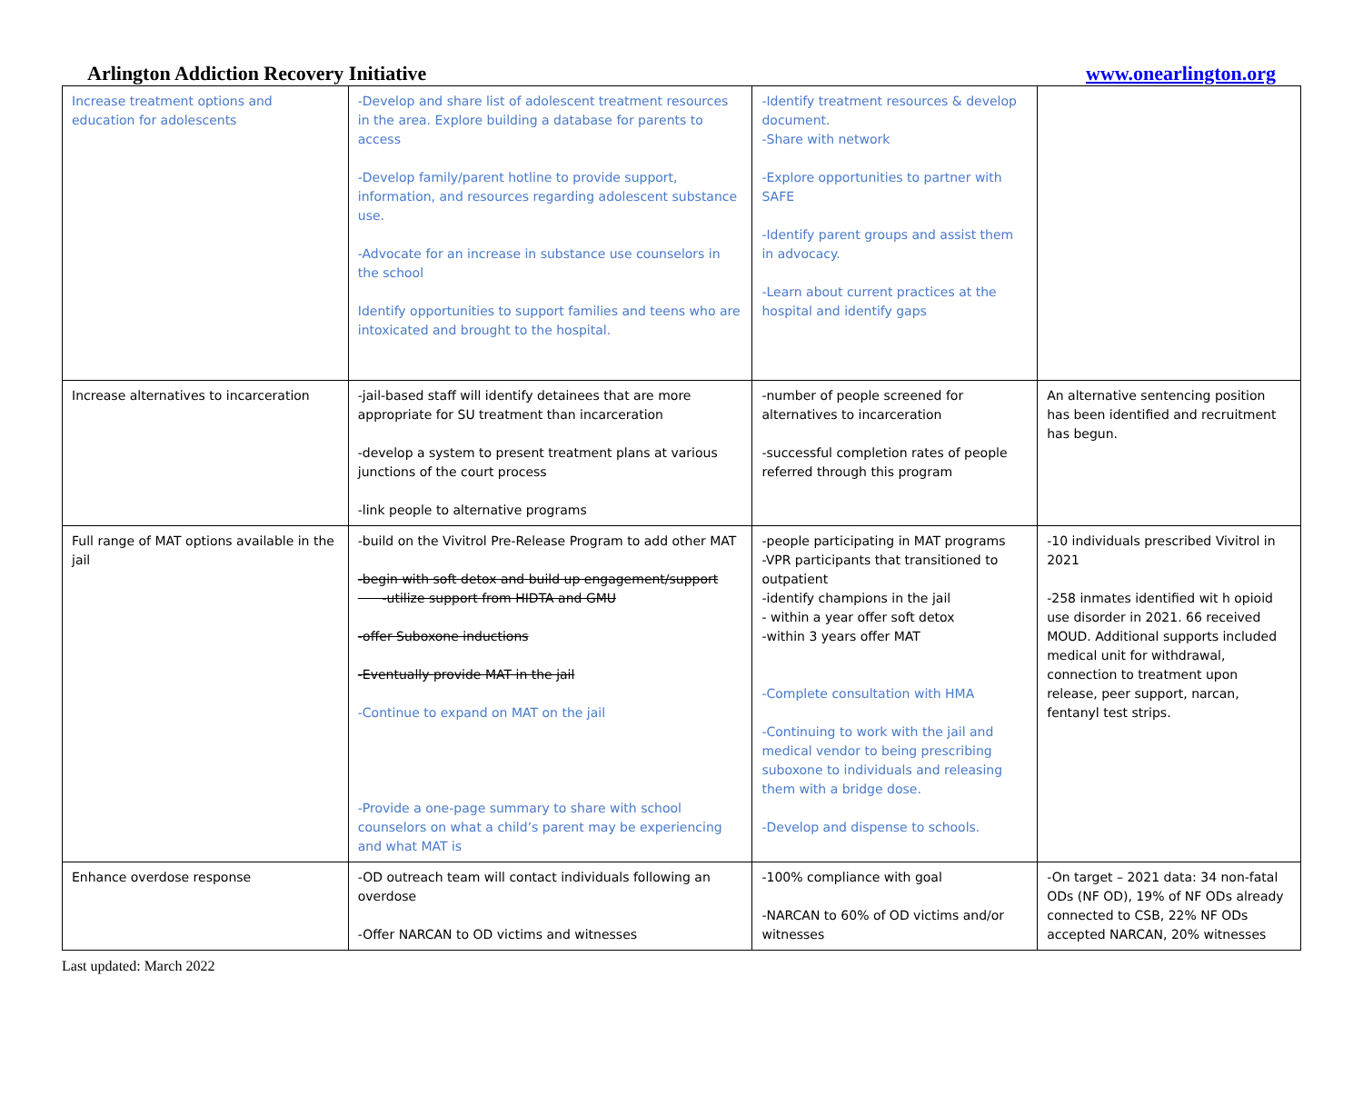Arlington Addiction Recovery Initiative www.onearlington.org
| Increase treatment options and education for adolescents | -Develop and share list of adolescent treatment resources in the area. Explore building a database for parents to access -Develop family/parent hotline to provide support, information, and resources regarding adolescent substance use. -Advocate for an increase in substance use counselors in the school Identify opportunities to support families and teens who are intoxicated and brought to the hospital. | -Identify treatment resources & develop document. -Share with network -Explore opportunities to partner with SAFE -Identify parent groups and assist them in advocacy. -Learn about current practices at the hospital and identify gaps | |
| Increase alternatives to incarceration | -jail-based staff will identify detainees that are more appropriate for SU treatment than incarceration -develop a system to present treatment plans at various junctions of the court process -link people to alternative programs | -number of people screened for alternatives to incarceration -successful completion rates of people referred through this program | An alternative sentencing position has been identified and recruitment has begun. |
| Full range of MAT options available in the jail | -build on the Vivitrol Pre-Release Program to add other MAT -begin with soft detox and build up engagement/support -utilize support from HIDTA and GMU -offer Suboxone inductions -Eventually provide MAT in the jail -Continue to expand on MAT on the jail -Provide a one-page summary to share with school counselors on what a child’s parent may be experiencing and what MAT is | -people participating in MAT programs -VPR participants that transitioned to outpatient -identify champions in the jail - within a year offer soft detox -within 3 years offer MAT -Complete consultation with HMA -Continuing to work with the jail and medical vendor to being prescribing suboxone to individuals and releasing them with a bridge dose. -Develop and dispense to schools. | -10 individuals prescribed Vivitrol in 2021 -258 inmates identified wit h opioid use disorder in 2021. 66 received MOUD. Additional supports included medical unit for withdrawal, connection to treatment upon release, peer support, narcan, fentanyl test strips. |
| Enhance overdose response | -OD outreach team will contact individuals following an overdose -Offer NARCAN to OD victims and witnesses | -100% compliance with goal -NARCAN to 60% of OD victims and/or witnesses | -On target – 2021 data: 34 non-fatal ODs (NF OD), 19% of NF ODs already connected to CSB, 22% NF ODs accepted NARCAN, 20% witnesses |
Last updated: March 2022